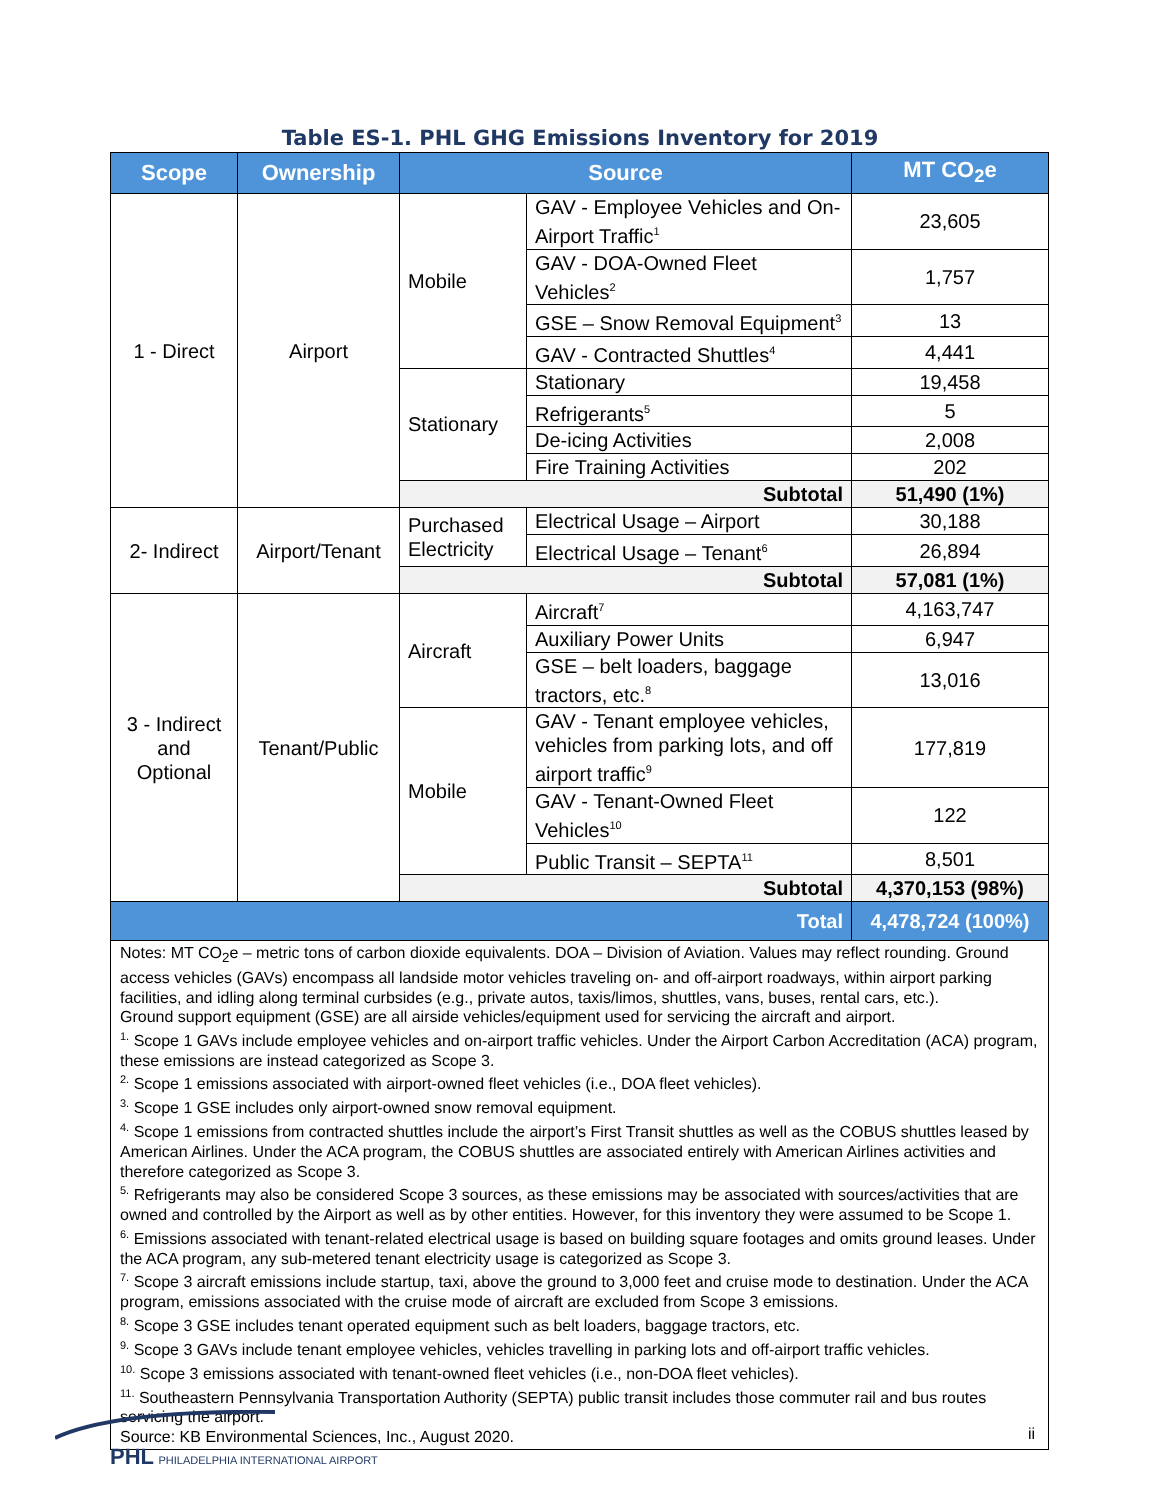Table ES-1. PHL GHG Emissions Inventory for 2019
| Scope | Ownership | Source | | MT CO<sub>2</sub>e |
| --- | --- | --- | --- | --- |
| 1 - Direct | Airport | Mobile | GAV - Employee Vehicles and On-Airport Traffic<sup>1</sup> | 23,605 |
| | | | GAV - DOA-Owned Fleet Vehicles<sup>2</sup> | 1,757 |
| | | | GSE – Snow Removal Equipment<sup>3</sup> | 13 |
| | | | GAV - Contracted Shuttles<sup>4</sup> | 4,441 |
| | | Stationary | Stationary | 19,458 |
| | | | Refrigerants<sup>5</sup> | 5 |
| | | | De-icing Activities | 2,008 |
| | | | Fire Training Activities | 202 |
| | | Subtotal | | 51,490 (1%) |
| 2- Indirect | Airport/Tenant | Purchased Electricity | Electrical Usage – Airport | 30,188 |
| | | | Electrical Usage – Tenant<sup>6</sup> | 26,894 |
| | | Subtotal | | 57,081 (1%) |
| 3 - Indirect and Optional | Tenant/Public | Aircraft | Aircraft<sup>7</sup> | 4,163,747 |
| | | | Auxiliary Power Units | 6,947 |
| | | | GSE – belt loaders, baggage tractors, etc.<sup>8</sup> | 13,016 |
| | | Mobile | GAV - Tenant employee vehicles, vehicles from parking lots, and off airport traffic<sup>9</sup> | 177,819 |
| | | | GAV - Tenant-Owned Fleet Vehicles<sup>10</sup> | 122 |
| | | | Public Transit – SEPTA<sup>11</sup> | 8,501 |
| | | Subtotal | | 4,370,153 (98%) |
| Total | | | | 4,478,724 (100%) |
Notes: MT CO<sub>2</sub>e – metric tons of carbon dioxide equivalents. DOA – Division of Aviation. Values may reflect rounding. Ground access vehicles (GAVs) encompass all landside motor vehicles traveling on- and off-airport roadways, within airport parking facilities, and idling along terminal curbsides (e.g., private autos, taxis/limos, shuttles, vans, buses, rental cars, etc.).
Ground support equipment (GSE) are all airside vehicles/equipment used for servicing the aircraft and airport.
<sup>1.</sup> Scope 1 GAVs include employee vehicles and on-airport traffic vehicles. Under the Airport Carbon Accreditation (ACA) program, these emissions are instead categorized as Scope 3.
<sup>2.</sup> Scope 1 emissions associated with airport-owned fleet vehicles (i.e., DOA fleet vehicles).
<sup>3.</sup> Scope 1 GSE includes only airport-owned snow removal equipment.
<sup>4.</sup> Scope 1 emissions from contracted shuttles include the airport’s First Transit shuttles as well as the COBUS shuttles leased by American Airlines. Under the ACA program, the COBUS shuttles are associated entirely with American Airlines activities and therefore categorized as Scope 3.
<sup>5.</sup> Refrigerants may also be considered Scope 3 sources, as these emissions may be associated with sources/activities that are owned and controlled by the Airport as well as by other entities. However, for this inventory they were assumed to be Scope 1.
<sup>6.</sup> Emissions associated with tenant-related electrical usage is based on building square footages and omits ground leases. Under the ACA program, any sub-metered tenant electricity usage is categorized as Scope 3.
<sup>7.</sup> Scope 3 aircraft emissions include startup, taxi, above the ground to 3,000 feet and cruise mode to destination. Under the ACA program, emissions associated with the cruise mode of aircraft are excluded from Scope 3 emissions.
<sup>8.</sup> Scope 3 GSE includes tenant operated equipment such as belt loaders, baggage tractors, etc.
<sup>9.</sup> Scope 3 GAVs include tenant employee vehicles, vehicles travelling in parking lots and off-airport traffic vehicles.
<sup>10.</sup> Scope 3 emissions associated with tenant-owned fleet vehicles (i.e., non-DOA fleet vehicles).
<sup>11.</sup> Southeastern Pennsylvania Transportation Authority (SEPTA) public transit includes those commuter rail and bus routes servicing the airport.
Source: KB Environmental Sciences, Inc., August 2020.
PHL PHILADELPHIA INTERNATIONAL AIRPORT
ii